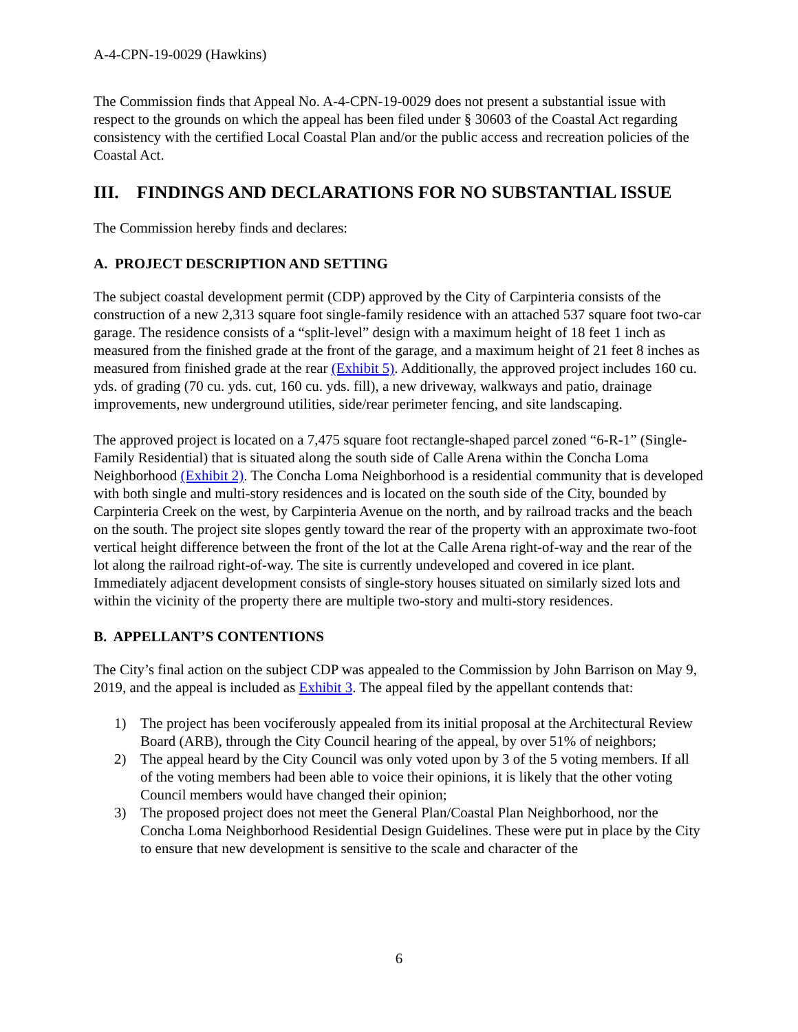A-4-CPN-19-0029 (Hawkins)
The Commission finds that Appeal No. A-4-CPN-19-0029 does not present a substantial issue with respect to the grounds on which the appeal has been filed under § 30603 of the Coastal Act regarding consistency with the certified Local Coastal Plan and/or the public access and recreation policies of the Coastal Act.
III. FINDINGS AND DECLARATIONS FOR NO SUBSTANTIAL ISSUE
The Commission hereby finds and declares:
A. PROJECT DESCRIPTION AND SETTING
The subject coastal development permit (CDP) approved by the City of Carpinteria consists of the construction of a new 2,313 square foot single-family residence with an attached 537 square foot two-car garage. The residence consists of a “split-level” design with a maximum height of 18 feet 1 inch as measured from the finished grade at the front of the garage, and a maximum height of 21 feet 8 inches as measured from finished grade at the rear (Exhibit 5). Additionally, the approved project includes 160 cu. yds. of grading (70 cu. yds. cut, 160 cu. yds. fill), a new driveway, walkways and patio, drainage improvements, new underground utilities, side/rear perimeter fencing, and site landscaping.
The approved project is located on a 7,475 square foot rectangle-shaped parcel zoned “6-R-1” (Single-Family Residential) that is situated along the south side of Calle Arena within the Concha Loma Neighborhood (Exhibit 2). The Concha Loma Neighborhood is a residential community that is developed with both single and multi-story residences and is located on the south side of the City, bounded by Carpinteria Creek on the west, by Carpinteria Avenue on the north, and by railroad tracks and the beach on the south. The project site slopes gently toward the rear of the property with an approximate two-foot vertical height difference between the front of the lot at the Calle Arena right-of-way and the rear of the lot along the railroad right-of-way. The site is currently undeveloped and covered in ice plant. Immediately adjacent development consists of single-story houses situated on similarly sized lots and within the vicinity of the property there are multiple two-story and multi-story residences.
B. APPELLANT’S CONTENTIONS
The City’s final action on the subject CDP was appealed to the Commission by John Barrison on May 9, 2019, and the appeal is included as Exhibit 3. The appeal filed by the appellant contends that:
1) The project has been vociferously appealed from its initial proposal at the Architectural Review Board (ARB), through the City Council hearing of the appeal, by over 51% of neighbors;
2) The appeal heard by the City Council was only voted upon by 3 of the 5 voting members. If all of the voting members had been able to voice their opinions, it is likely that the other voting Council members would have changed their opinion;
3) The proposed project does not meet the General Plan/Coastal Plan Neighborhood, nor the Concha Loma Neighborhood Residential Design Guidelines. These were put in place by the City to ensure that new development is sensitive to the scale and character of the
6